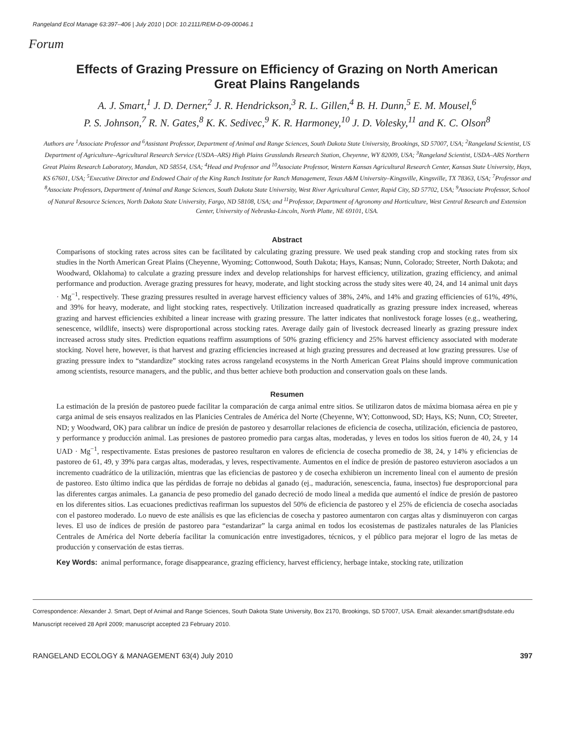Rangeland Ecol Manage 63:397–406 | July 2010 | DOI: 10.2111/REM-D-09-00046.1
Forum
Effects of Grazing Pressure on Efficiency of Grazing on North American
Great Plains Rangelands
A. J. Smart,<sup>1</sup> J. D. Derner,<sup>2</sup> J. R. Hendrickson,<sup>3</sup> R. L. Gillen,<sup>4</sup> B. H. Dunn,<sup>5</sup> E. M. Mousel,<sup>6</sup>
P. S. Johnson,<sup>7</sup> R. N. Gates,<sup>8</sup> K. K. Sedivec,<sup>9</sup> K. R. Harmoney,<sup>10</sup> J. D. Volesky,<sup>11</sup> and K. C. Olson<sup>8</sup>
Authors are <sup>1</sup>Associate Professor and <sup>6</sup>Assistant Professor, Department of Animal and Range Sciences, South Dakota State University, Brookings, SD 57007, USA; <sup>2</sup>Rangeland Scientist, US Department of Agriculture–Agricultural Research Service (USDA–ARS) High Plains Grasslands Research Station, Cheyenne, WY 82009, USA; <sup>3</sup>Rangeland Scientist, USDA–ARS Northern Great Plains Research Laboratory, Mandan, ND 58554, USA; <sup>4</sup>Head and Professor and <sup>10</sup>Associate Professor, Western Kansas Agricultural Research Center, Kansas State University, Hays, KS 67601, USA; <sup>5</sup>Executive Director and Endowed Chair of the King Ranch Institute for Ranch Management, Texas A&M University–Kingsville, Kingsville, TX 78363, USA; <sup>7</sup>Professor and <sup>8</sup>Associate Professors, Department of Animal and Range Sciences, South Dakota State University, West River Agricultural Center, Rapid City, SD 57702, USA; <sup>9</sup>Associate Professor, School of Natural Resource Sciences, North Dakota State University, Fargo, ND 58108, USA; and <sup>11</sup>Professor, Department of Agronomy and Horticulture, West Central Research and Extension Center, University of Nebraska-Lincoln, North Platte, NE 69101, USA.
Abstract
Comparisons of stocking rates across sites can be facilitated by calculating grazing pressure. We used peak standing crop and stocking rates from six studies in the North American Great Plains (Cheyenne, Wyoming; Cottonwood, South Dakota; Hays, Kansas; Nunn, Colorado; Streeter, North Dakota; and Woodward, Oklahoma) to calculate a grazing pressure index and develop relationships for harvest efficiency, utilization, grazing efficiency, and animal performance and production. Average grazing pressures for heavy, moderate, and light stocking across the study sites were 40, 24, and 14 animal unit days · Mg<sup>−1</sup>, respectively. These grazing pressures resulted in average harvest efficiency values of 38%, 24%, and 14% and grazing efficiencies of 61%, 49%, and 39% for heavy, moderate, and light stocking rates, respectively. Utilization increased quadratically as grazing pressure index increased, whereas grazing and harvest efficiencies exhibited a linear increase with grazing pressure. The latter indicates that nonlivestock forage losses (e.g., weathering, senescence, wildlife, insects) were disproportional across stocking rates. Average daily gain of livestock decreased linearly as grazing pressure index increased across study sites. Prediction equations reaffirm assumptions of 50% grazing efficiency and 25% harvest efficiency associated with moderate stocking. Novel here, however, is that harvest and grazing efficiencies increased at high grazing pressures and decreased at low grazing pressures. Use of grazing pressure index to “standardize” stocking rates across rangeland ecosystems in the North American Great Plains should improve communication among scientists, resource managers, and the public, and thus better achieve both production and conservation goals on these lands.
Resumen
La estimación de la presión de pastoreo puede facilitar la comparación de carga animal entre sitios. Se utilizaron datos de máxima biomasa aérea en pie y carga animal de seis ensayos realizados en las Planicies Centrales de América del Norte (Cheyenne, WY; Cottonwood, SD; Hays, KS; Nunn, CO; Streeter, ND; y Woodward, OK) para calibrar un índice de presión de pastoreo y desarrollar relaciones de eficiencia de cosecha, utilización, eficiencia de pastoreo, y performance y producción animal. Las presiones de pastoreo promedio para cargas altas, moderadas, y leves en todos los sitios fueron de 40, 24, y 14 UAD · Mg<sup>−1</sup>, respectivamente. Estas presiones de pastoreo resultaron en valores de eficiencia de cosecha promedio de 38, 24, y 14% y eficiencias de pastoreo de 61, 49, y 39% para cargas altas, moderadas, y leves, respectivamente. Aumentos en el índice de presión de pastoreo estuvieron asociados a un incremento cuadrático de la utilización, mientras que las eficiencias de pastoreo y de cosecha exhibieron un incremento lineal con el aumento de presión de pastoreo. Esto último indica que las pérdidas de forraje no debidas al ganado (ej., maduración, senescencia, fauna, insectos) fue desproporcional para las diferentes cargas animales. La ganancia de peso promedio del ganado decreció de modo lineal a medida que aumentó el índice de presión de pastoreo en los diferentes sitios. Las ecuaciones predictivas reafirman los supuestos del 50% de eficiencia de pastoreo y el 25% de eficiencia de cosecha asociadas con el pastoreo moderado. Lo nuevo de este análisis es que las eficiencias de cosecha y pastoreo aumentaron con cargas altas y disminuyeron con cargas leves. El uso de índices de presión de pastoreo para “estandarizar” la carga animal en todos los ecosistemas de pastizales naturales de las Planicies Centrales de América del Norte debería facilitar la comunicación entre investigadores, técnicos, y el público para mejorar el logro de las metas de producción y conservación de estas tierras.
Key Words: animal performance, forage disappearance, grazing efficiency, harvest efficiency, herbage intake, stocking rate, utilization
Correspondence: Alexander J. Smart, Dept of Animal and Range Sciences, South Dakota State University, Box 2170, Brookings, SD 57007, USA. Email: alexander.smart@sdstate.edu
Manuscript received 28 April 2009; manuscript accepted 23 February 2010.
RANGELAND ECOLOGY & MANAGEMENT 63(4) July 2010 397